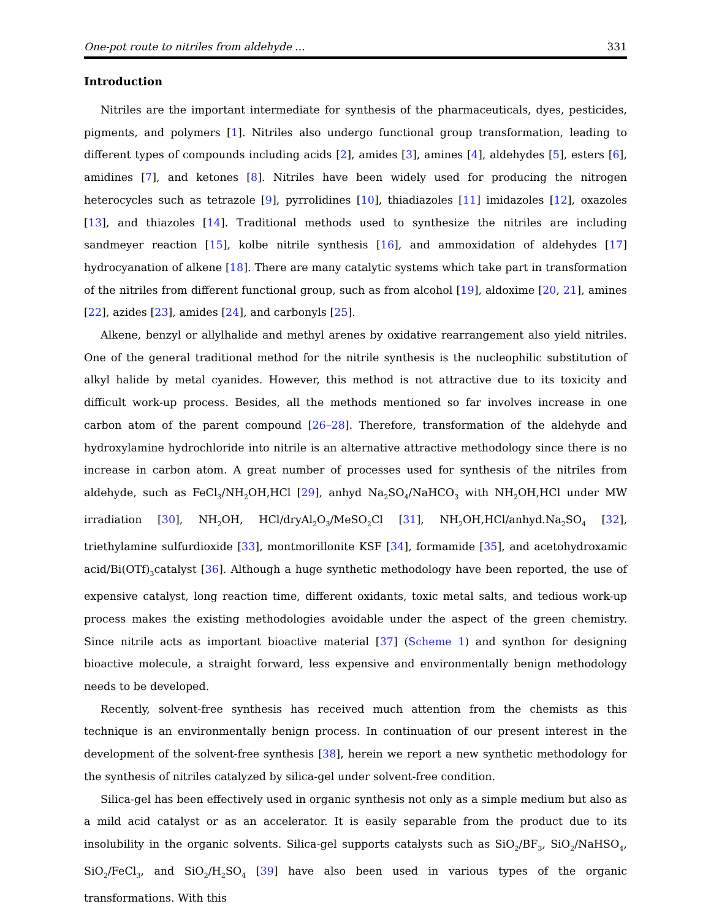One-pot route to nitriles from aldehyde ... 331
Introduction
Nitriles are the important intermediate for synthesis of the pharmaceuticals, dyes, pesticides, pigments, and polymers [1]. Nitriles also undergo functional group transformation, leading to different types of compounds including acids [2], amides [3], amines [4], aldehydes [5], esters [6], amidines [7], and ketones [8]. Nitriles have been widely used for producing the nitrogen heterocycles such as tetrazole [9], pyrrolidines [10], thiadiazoles [11] imidazoles [12], oxazoles [13], and thiazoles [14]. Traditional methods used to synthesize the nitriles are including sandmeyer reaction [15], kolbe nitrile synthesis [16], and ammoxidation of aldehydes [17] hydrocyanation of alkene [18]. There are many catalytic systems which take part in transformation of the nitriles from different functional group, such as from alcohol [19], aldoxime [20, 21], amines [22], azides [23], amides [24], and carbonyls [25].
Alkene, benzyl or allylhalide and methyl arenes by oxidative rearrangement also yield nitriles. One of the general traditional method for the nitrile synthesis is the nucleophilic substitution of alkyl halide by metal cyanides. However, this method is not attractive due to its toxicity and difficult work-up process. Besides, all the methods mentioned so far involves increase in one carbon atom of the parent compound [26–28]. Therefore, transformation of the aldehyde and hydroxylamine hydrochloride into nitrile is an alternative attractive methodology since there is no increase in carbon atom. A great number of processes used for synthesis of the nitriles from aldehyde, such as FeCl<sub>3</sub>/NH<sub>2</sub>OH,HCl [29], anhyd Na<sub>2</sub>SO<sub>4</sub>/NaHCO<sub>3</sub> with NH<sub>2</sub>OH,HCl under MW irradiation [30], NH<sub>2</sub>OH, HCl/dryAl<sub>2</sub>O<sub>3</sub>/MeSO<sub>2</sub>Cl [31], NH<sub>2</sub>OH,HCl/anhyd.Na<sub>2</sub>SO<sub>4</sub> [32], triethylamine sulfurdioxide [33], montmorillonite KSF [34], formamide [35], and acetohydroxamic acid/Bi(OTf)<sub>3</sub>catalyst [36]. Although a huge synthetic methodology have been reported, the use of expensive catalyst, long reaction time, different oxidants, toxic metal salts, and tedious work-up process makes the existing methodologies avoidable under the aspect of the green chemistry. Since nitrile acts as important bioactive material [37] (Scheme 1) and synthon for designing bioactive molecule, a straight forward, less expensive and environmentally benign methodology needs to be developed.
Recently, solvent-free synthesis has received much attention from the chemists as this technique is an environmentally benign process. In continuation of our present interest in the development of the solvent-free synthesis [38], herein we report a new synthetic methodology for the synthesis of nitriles catalyzed by silica-gel under solvent-free condition.
Silica-gel has been effectively used in organic synthesis not only as a simple medium but also as a mild acid catalyst or as an accelerator. It is easily separable from the product due to its insolubility in the organic solvents. Silica-gel supports catalysts such as SiO<sub>2</sub>/BF<sub>3</sub>, SiO<sub>2</sub>/NaHSO<sub>4</sub>, SiO<sub>2</sub>/FeCl<sub>3</sub>, and SiO<sub>2</sub>/H<sub>2</sub>SO<sub>4</sub> [39] have also been used in various types of the organic transformations. With this